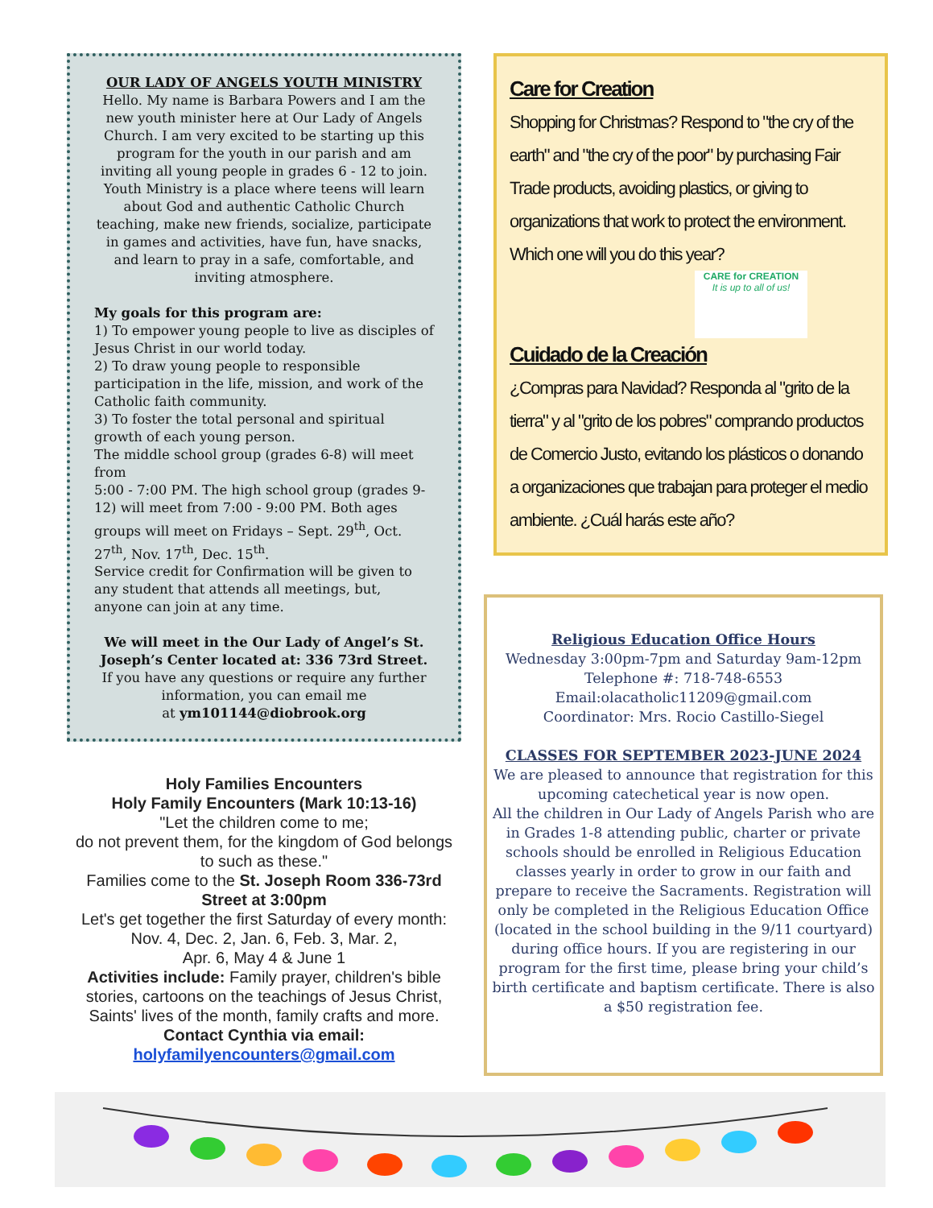OUR LADY OF ANGELS YOUTH MINISTRY
Hello. My name is Barbara Powers and I am the new youth minister here at Our Lady of Angels Church. I am very excited to be starting up this program for the youth in our parish and am inviting all young people in grades 6 - 12 to join. Youth Ministry is a place where teens will learn about God and authentic Catholic Church teaching, make new friends, socialize, participate in games and activities, have fun, have snacks, and learn to pray in a safe, comfortable, and inviting atmosphere.
My goals for this program are:
1) To empower young people to live as disciples of Jesus Christ in our world today.
2) To draw young people to responsible participation in the life, mission, and work of the Catholic faith community.
3) To foster the total personal and spiritual growth of each young person.
The middle school group (grades 6-8) will meet from
5:00 - 7:00 PM. The high school group (grades 9-12) will meet from 7:00 - 9:00 PM. Both ages groups will meet on Fridays – Sept. 29<sup>th</sup>, Oct. 27<sup>th</sup>, Nov. 17<sup>th</sup>, Dec. 15<sup>th</sup>.
Service credit for Confirmation will be given to any student that attends all meetings, but,
anyone can join at any time.
We will meet in the Our Lady of Angel’s St. Joseph’s Center located at: 336 73rd Street.
If you have any questions or require any further information, you can email me
at ym101144@diobrook.org
Holy Families Encounters
Holy Family Encounters (Mark 10:13-16)
"Let the children come to me;
do not prevent them, for the kingdom of God belongs to such as these."
Families come to the St. Joseph Room 336-73rd Street at 3:00pm
Let's get together the first Saturday of every month: Nov. 4, Dec. 2, Jan. 6, Feb. 3, Mar. 2,
Apr. 6, May 4 & June 1
Activities include: Family prayer, children's bible stories, cartoons on the teachings of Jesus Christ, Saints' lives of the month, family crafts and more. Contact Cynthia via email: holyfamilyencounters@gmail.com
Care for Creation
Shopping for Christmas? Respond to "the cry of the earth" and "the cry of the poor" by purchasing Fair Trade products, avoiding plastics, or giving to organizations that work to protect the environment. Which one will you do this year?
CARE for CREATION
It is up to all of us!
Cuidado de la Creación
¿Compras para Navidad? Responda al "grito de la tierra" y al "grito de los pobres" comprando productos de Comercio Justo, evitando los plásticos o donando a organizaciones que trabajan para proteger el medio ambiente. ¿Cuál harás este año?
Religious Education Office Hours
Wednesday 3:00pm-7pm and Saturday 9am-12pm
Telephone #: 718-748-6553
Email:olacatholic11209@gmail.com
Coordinator: Mrs. Rocio Castillo-Siegel
CLASSES FOR SEPTEMBER 2023-JUNE 2024
We are pleased to announce that registration for this upcoming catechetical year is now open.
All the children in Our Lady of Angels Parish who are in Grades 1-8 attending public, charter or private schools should be enrolled in Religious Education classes yearly in order to grow in our faith and prepare to receive the Sacraments. Registration will only be completed in the Religious Education Office (located in the school building in the 9/11 courtyard) during office hours. If you are registering in our program for the first time, please bring your child’s birth certificate and baptism certificate. There is also a $50 registration fee.